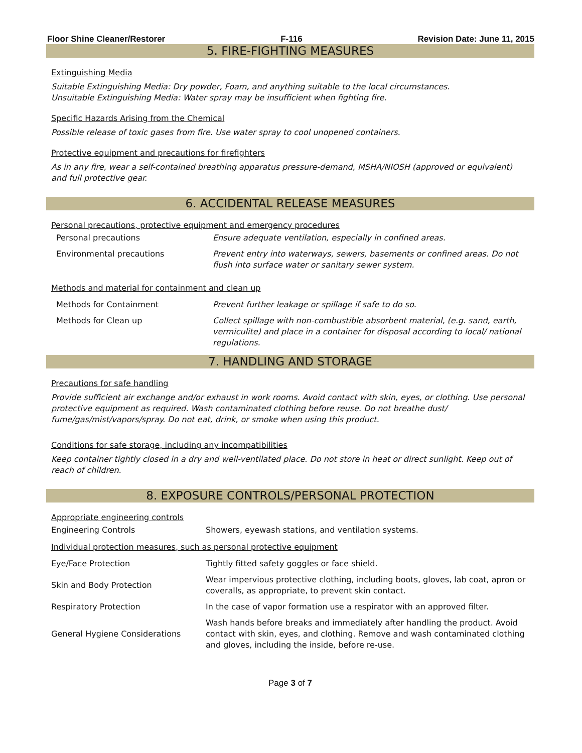Floor Shine Cleaner/Restorer F-116 Revision Date: June 11, 2015
5. FIRE-FIGHTING MEASURES
Extinguishing Media
Suitable Extinguishing Media: Dry powder, Foam, and anything suitable to the local circumstances.
Unsuitable Extinguishing Media: Water spray may be insufficient when fighting fire.
Specific Hazards Arising from the Chemical
Possible release of toxic gases from fire. Use water spray to cool unopened containers.
Protective equipment and precautions for firefighters
As in any fire, wear a self-contained breathing apparatus pressure-demand, MSHA/NIOSH (approved or equivalent) and full protective gear.
6. ACCIDENTAL RELEASE MEASURES
Personal precautions, protective equipment and emergency procedures
| Personal precautions | Ensure adequate ventilation, especially in confined areas. |
| Environmental precautions | Prevent entry into waterways, sewers, basements or confined areas. Do not flush into surface water or sanitary sewer system. |
Methods and material for containment and clean up
| Methods for Containment | Prevent further leakage or spillage if safe to do so. |
| Methods for Clean up | Collect spillage with non-combustible absorbent material, (e.g. sand, earth, vermiculite) and place in a container for disposal according to local/ national regulations. |
7. HANDLING AND STORAGE
Precautions for safe handling
Provide sufficient air exchange and/or exhaust in work rooms. Avoid contact with skin, eyes, or clothing. Use personal protective equipment as required. Wash contaminated clothing before reuse. Do not breathe dust/ fume/gas/mist/vapors/spray. Do not eat, drink, or smoke when using this product.
Conditions for safe storage, including any incompatibilities
Keep container tightly closed in a dry and well-ventilated place. Do not store in heat or direct sunlight. Keep out of reach of children.
8. EXPOSURE CONTROLS/PERSONAL PROTECTION
Appropriate engineering controls
| Engineering Controls | Showers, eyewash stations, and ventilation systems. |
Individual protection measures, such as personal protective equipment
| Eye/Face Protection | Tightly fitted safety goggles or face shield. |
| Skin and Body Protection | Wear impervious protective clothing, including boots, gloves, lab coat, apron or coveralls, as appropriate, to prevent skin contact. |
| Respiratory Protection | In the case of vapor formation use a respirator with an approved filter. |
| General Hygiene Considerations | Wash hands before breaks and immediately after handling the product. Avoid contact with skin, eyes, and clothing. Remove and wash contaminated clothing and gloves, including the inside, before re-use. |
Page 3 of 7